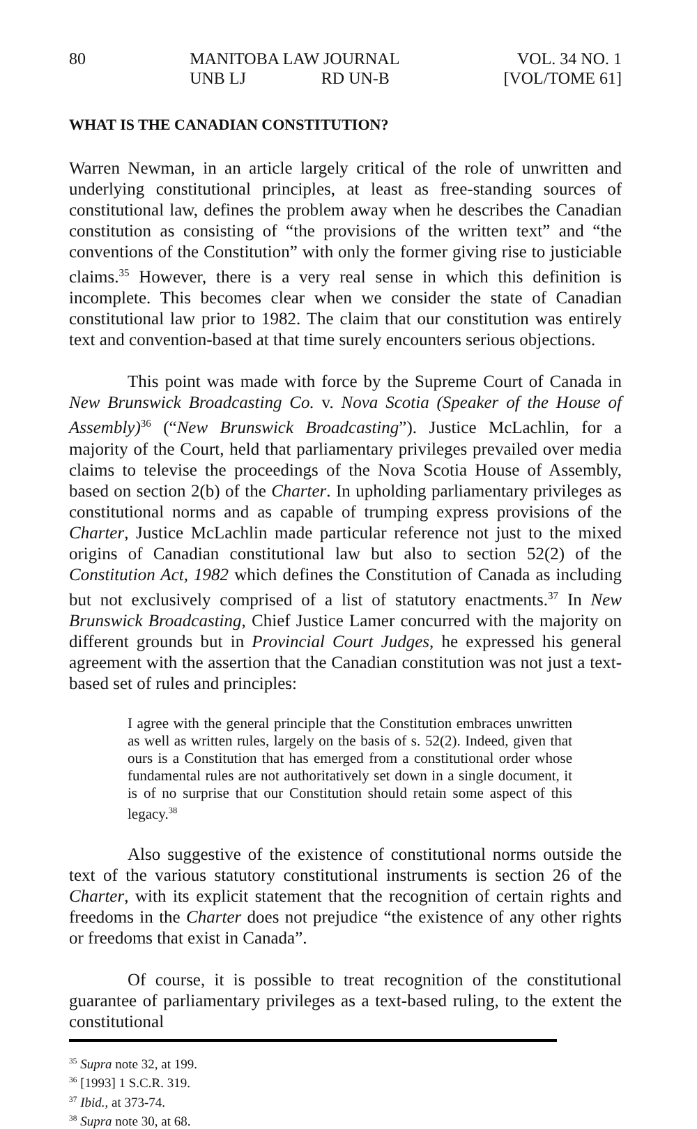80 MANITOBA LAW JOURNAL
UNB LJ RD UN-B
VOL. 34 NO. 1
[VOL/TOME 61]
WHAT IS THE CANADIAN CONSTITUTION?
Warren Newman, in an article largely critical of the role of unwritten and underlying constitutional principles, at least as free-standing sources of constitutional law, defines the problem away when he describes the Canadian constitution as consisting of “the provisions of the written text” and “the conventions of the Constitution” with only the former giving rise to justiciable claims.<sup>35</sup> However, there is a very real sense in which this definition is incomplete. This becomes clear when we consider the state of Canadian constitutional law prior to 1982. The claim that our constitution was entirely text and convention-based at that time surely encounters serious objections.
This point was made with force by the Supreme Court of Canada in New Brunswick Broadcasting Co. v. Nova Scotia (Speaker of the House of Assembly)<sup>36</sup> (“New Brunswick Broadcasting”). Justice McLachlin, for a majority of the Court, held that parliamentary privileges prevailed over media claims to televise the proceedings of the Nova Scotia House of Assembly, based on section 2(b) of the Charter. In upholding parliamentary privileges as constitutional norms and as capable of trumping express provisions of the Charter, Justice McLachlin made particular reference not just to the mixed origins of Canadian constitutional law but also to section 52(2) of the Constitution Act, 1982 which defines the Constitution of Canada as including but not exclusively comprised of a list of statutory enactments.<sup>37</sup> In New Brunswick Broadcasting, Chief Justice Lamer concurred with the majority on different grounds but in Provincial Court Judges, he expressed his general agreement with the assertion that the Canadian constitution was not just a text-based set of rules and principles:
I agree with the general principle that the Constitution embraces unwritten as well as written rules, largely on the basis of s. 52(2). Indeed, given that ours is a Constitution that has emerged from a constitutional order whose fundamental rules are not authoritatively set down in a single document, it is of no surprise that our Constitution should retain some aspect of this legacy.<sup>38</sup>
Also suggestive of the existence of constitutional norms outside the text of the various statutory constitutional instruments is section 26 of the Charter, with its explicit statement that the recognition of certain rights and freedoms in the Charter does not prejudice “the existence of any other rights or freedoms that exist in Canada”.
Of course, it is possible to treat recognition of the constitutional guarantee of parliamentary privileges as a text-based ruling, to the extent the constitutional
<sup>35</sup> Supra note 32, at 199.
<sup>36</sup> [1993] 1 S.C.R. 319.
<sup>37</sup> Ibid., at 373-74.
<sup>38</sup> Supra note 30, at 68.